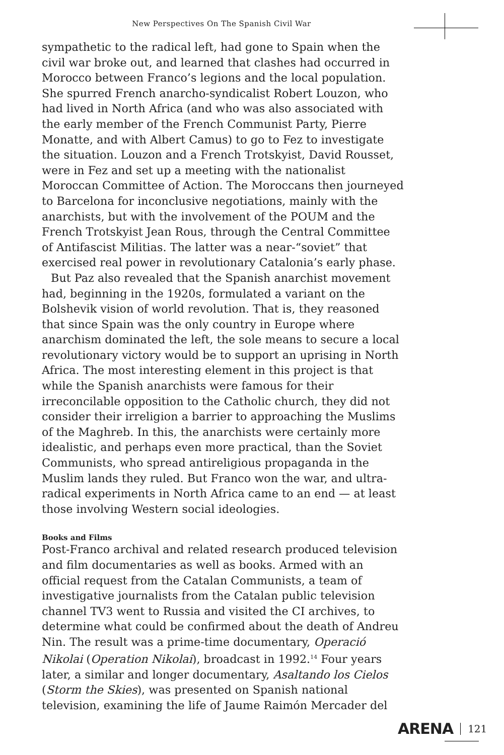New Perspectives On The Spanish Civil War
sympathetic to the radical left, had gone to Spain when the civil war broke out, and learned that clashes had occurred in Morocco between Franco’s legions and the local population. She spurred French anarcho-syndicalist Robert Louzon, who had lived in North Africa (and who was also associated with the early member of the French Communist Party, Pierre Monatte, and with Albert Camus) to go to Fez to investigate the situation. Louzon and a French Trotskyist, David Rousset, were in Fez and set up a meeting with the nationalist Moroccan Committee of Action. The Moroccans then journeyed to Barcelona for inconclusive negotiations, mainly with the anarchists, but with the involvement of the POUM and the French Trotskyist Jean Rous, through the Central Committee of Antifascist Militias. The latter was a near-“soviet” that exercised real power in revolutionary Catalonia’s early phase.
But Paz also revealed that the Spanish anarchist movement had, beginning in the 1920s, formulated a variant on the Bolshevik vision of world revolution. That is, they reasoned that since Spain was the only country in Europe where anarchism dominated the left, the sole means to secure a local revolutionary victory would be to support an uprising in North Africa. The most interesting element in this project is that while the Spanish anarchists were famous for their irreconcilable opposition to the Catholic church, they did not consider their irreligion a barrier to approaching the Muslims of the Maghreb. In this, the anarchists were certainly more idealistic, and perhaps even more practical, than the Soviet Communists, who spread antireligious propaganda in the Muslim lands they ruled. But Franco won the war, and ultra-radical experiments in North Africa came to an end — at least those involving Western social ideologies.
Books and Films
Post-Franco archival and related research produced television and film documentaries as well as books. Armed with an official request from the Catalan Communists, a team of investigative journalists from the Catalan public television channel TV3 went to Russia and visited the CI archives, to determine what could be confirmed about the death of Andreu Nin. The result was a prime-time documentary, Operació Nikolai (Operation Nikolai), broadcast in 1992.<sup>14</sup> Four years later, a similar and longer documentary, Asaltando los Cielos (Storm the Skies), was presented on Spanish national television, examining the life of Jaume Raimón Mercader del
ARENA 121